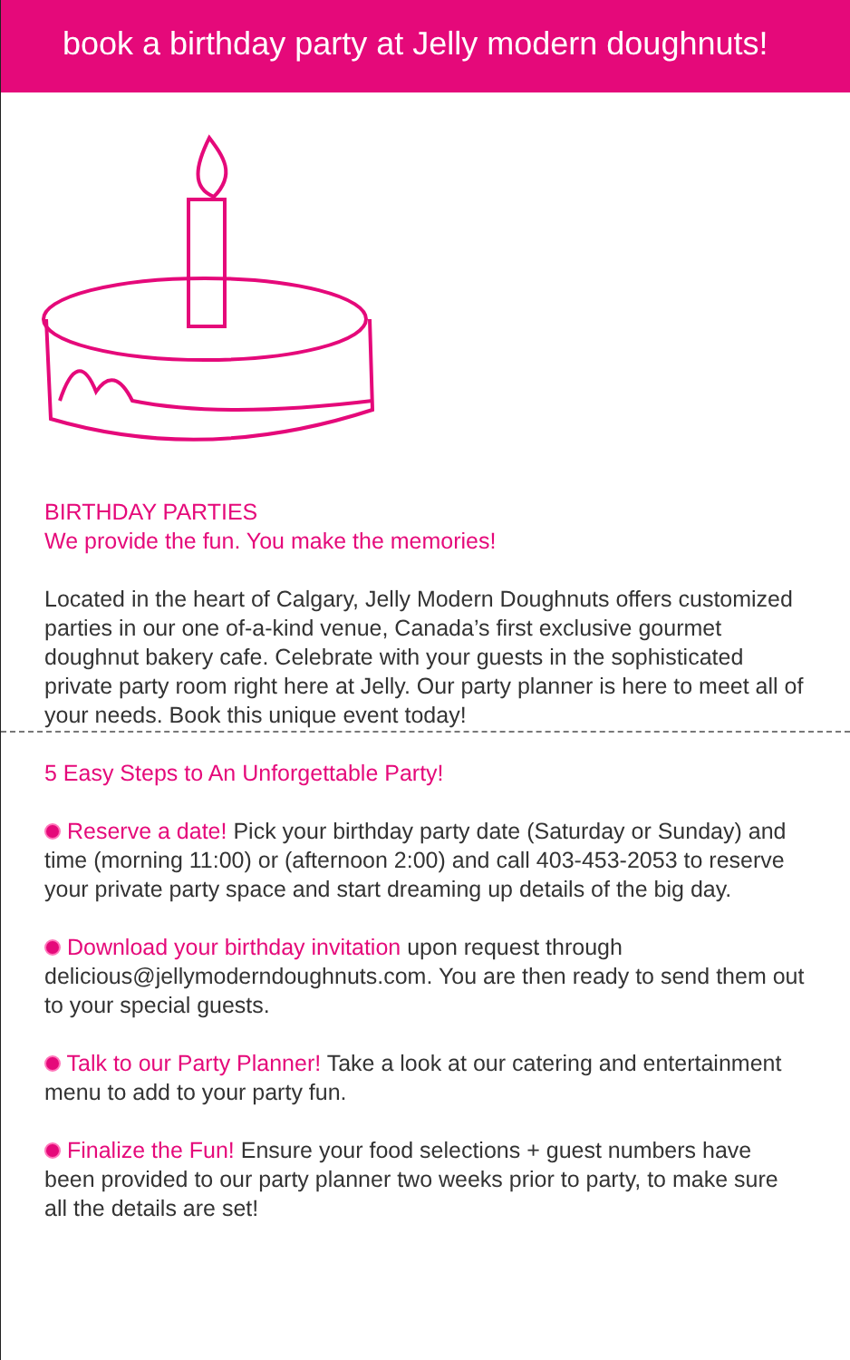book a birthday party at Jelly modern doughnuts!
BIRTHDAY PARTIES
We provide the fun. You make the memories!
Located in the heart of Calgary, Jelly Modern Doughnuts offers customized parties in our one of-a-kind venue, Canada’s first exclusive gourmet doughnut bakery cafe. Celebrate with your guests in the sophisticated private party room right here at Jelly. Our party planner is here to meet all of your needs. Book this unique event today!
5 Easy Steps to An Unforgettable Party!
Reserve a date! Pick your birthday party date (Saturday or Sunday) and time (morning 11:00) or (afternoon 2:00) and call 403-453-2053 to reserve your private party space and start dreaming up details of the big day.
Download your birthday invitation upon request through delicious@jellymoderndoughnuts.com. You are then ready to send them out to your special guests.
Talk to our Party Planner! Take a look at our catering and entertainment menu to add to your party fun.
Finalize the Fun! Ensure your food selections + guest numbers have been provided to our party planner two weeks prior to party, to make sure all the details are set!